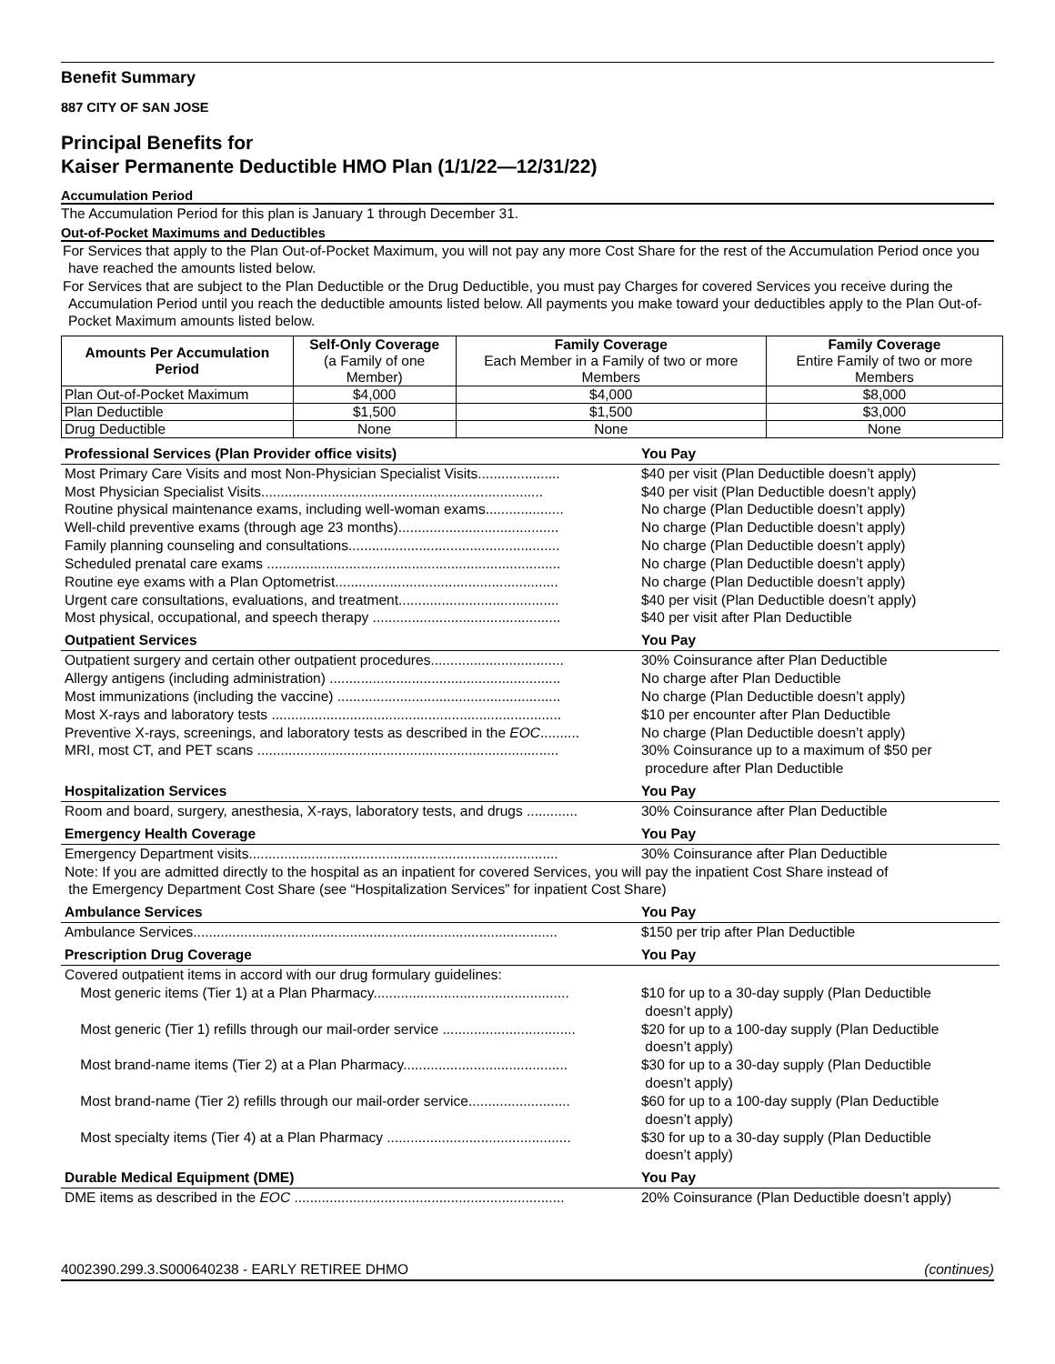Benefit Summary
887 CITY OF SAN JOSE
Principal Benefits for
Kaiser Permanente Deductible HMO Plan (1/1/22—12/31/22)
Accumulation Period
The Accumulation Period for this plan is January 1 through December 31.
Out-of-Pocket Maximums and Deductibles
For Services that apply to the Plan Out-of-Pocket Maximum, you will not pay any more Cost Share for the rest of the Accumulation Period once you have reached the amounts listed below.
For Services that are subject to the Plan Deductible or the Drug Deductible, you must pay Charges for covered Services you receive during the Accumulation Period until you reach the deductible amounts listed below. All payments you make toward your deductibles apply to the Plan Out-of-Pocket Maximum amounts listed below.
| Amounts Per Accumulation Period | Self-Only Coverage (a Family of one Member) | Family Coverage Each Member in a Family of two or more Members | Family Coverage Entire Family of two or more Members |
| --- | --- | --- | --- |
| Plan Out-of-Pocket Maximum | $4,000 | $4,000 | $8,000 |
| Plan Deductible | $1,500 | $1,500 | $3,000 |
| Drug Deductible | None | None | None |
| Professional Services (Plan Provider office visits) | You Pay |
| --- | --- |
| Most Primary Care Visits and most Non-Physician Specialist Visits..................... | $40 per visit (Plan Deductible doesn’t apply) |
| Most Physician Specialist Visits........................................................................ | $40 per visit (Plan Deductible doesn’t apply) |
| Routine physical maintenance exams, including well-woman exams.................... | No charge (Plan Deductible doesn’t apply) |
| Well-child preventive exams (through age 23 months)......................................... | No charge (Plan Deductible doesn’t apply) |
| Family planning counseling and consultations...................................................... | No charge (Plan Deductible doesn’t apply) |
| Scheduled prenatal care exams ........................................................................... | No charge (Plan Deductible doesn’t apply) |
| Routine eye exams with a Plan Optometrist......................................................... | No charge (Plan Deductible doesn’t apply) |
| Urgent care consultations, evaluations, and treatment......................................... | $40 per visit (Plan Deductible doesn’t apply) |
| Most physical, occupational, and speech therapy ................................................ | $40 per visit after Plan Deductible |
| Outpatient Services | You Pay |
| --- | --- |
| Outpatient surgery and certain other outpatient procedures.................................. | 30% Coinsurance after Plan Deductible |
| Allergy antigens (including administration) ........................................................... | No charge after Plan Deductible |
| Most immunizations (including the vaccine) ......................................................... | No charge (Plan Deductible doesn’t apply) |
| Most X-rays and laboratory tests .......................................................................... | $10 per encounter after Plan Deductible |
| Preventive X-rays, screenings, and laboratory tests as described in the EOC .......... | No charge (Plan Deductible doesn’t apply) |
| MRI, most CT, and PET scans ............................................................................. | 30% Coinsurance up to a maximum of $50 per procedure after Plan Deductible |
| Hospitalization Services | You Pay |
| --- | --- |
| Room and board, surgery, anesthesia, X-rays, laboratory tests, and drugs ............. | 30% Coinsurance after Plan Deductible |
| Emergency Health Coverage | You Pay |
| --- | --- |
| Emergency Department visits............................................................................... | 30% Coinsurance after Plan Deductible |
| Note: If you are admitted directly to the hospital as an inpatient for covered Services, you will pay the inpatient Cost Share instead of the Emergency Department Cost Share (see “Hospitalization Services” for inpatient Cost Share) | |
| Ambulance Services | You Pay |
| --- | --- |
| Ambulance Services............................................................................................. | $150 per trip after Plan Deductible |
| Prescription Drug Coverage | You Pay |
| --- | --- |
| Covered outpatient items in accord with our drug formulary guidelines: | |
| Most generic items (Tier 1) at a Plan Pharmacy.................................................. | $10 for up to a 30-day supply (Plan Deductible doesn’t apply) |
| Most generic (Tier 1) refills through our mail-order service .................................. | $20 for up to a 100-day supply (Plan Deductible doesn’t apply) |
| Most brand-name items (Tier 2) at a Plan Pharmacy.......................................... | $30 for up to a 30-day supply (Plan Deductible doesn’t apply) |
| Most brand-name (Tier 2) refills through our mail-order service.......................... | $60 for up to a 100-day supply (Plan Deductible doesn’t apply) |
| Most specialty items (Tier 4) at a Plan Pharmacy ............................................... | $30 for up to a 30-day supply (Plan Deductible doesn’t apply) |
| Durable Medical Equipment (DME) | You Pay |
| --- | --- |
| DME items as described in the EOC ..................................................................... | 20% Coinsurance (Plan Deductible doesn’t apply) |
4002390.299.3.S000640238 - EARLY RETIREE DHMO (continues)